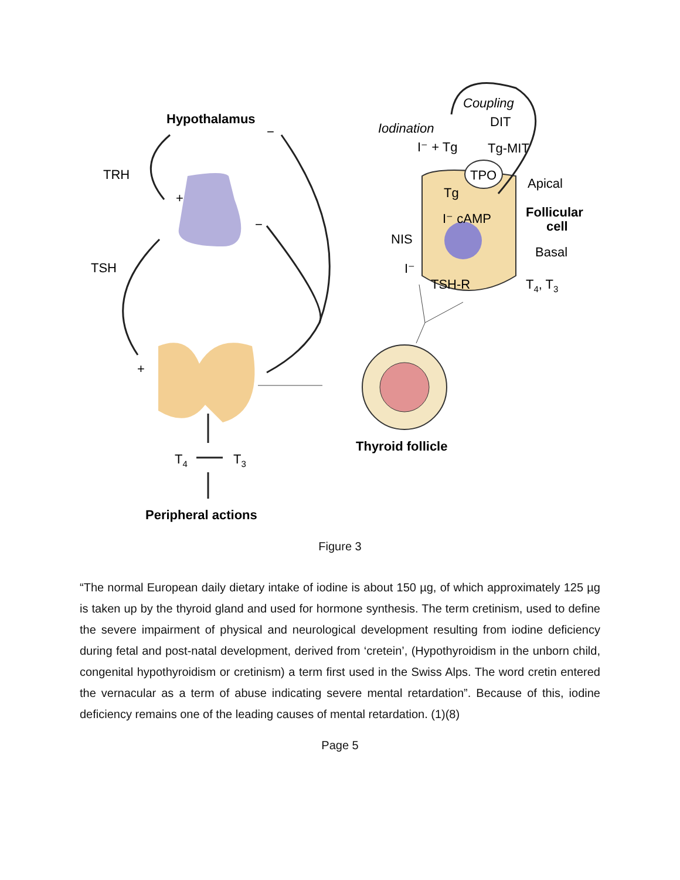Hypothalamus
Thyroid follicle
Peripheral actions
Follicular
cell
TRH
+
TSH
+
−
−
T4
T3
Coupling
Iodination
DIT
I⁻ + Tg
Tg-MIT
TPO
Apical
Tg
I⁻ cAMP
NIS
Basal
I⁻
TSH-R
T4, T3
Figure 3
“The normal European daily dietary intake of iodine is about 150 µg, of which approximately 125 µg is taken up by the thyroid gland and used for hormone synthesis. The term cretinism, used to define the severe impairment of physical and neurological development resulting from iodine deficiency during fetal and post-natal development, derived from ‘cretein’, (Hypothyroidism in the unborn child, congenital hypothyroidism or cretinism) a term first used in the Swiss Alps. The word cretin entered the vernacular as a term of abuse indicating severe mental retardation”. Because of this, iodine deficiency remains one of the leading causes of mental retardation. (1)(8)
Page 5